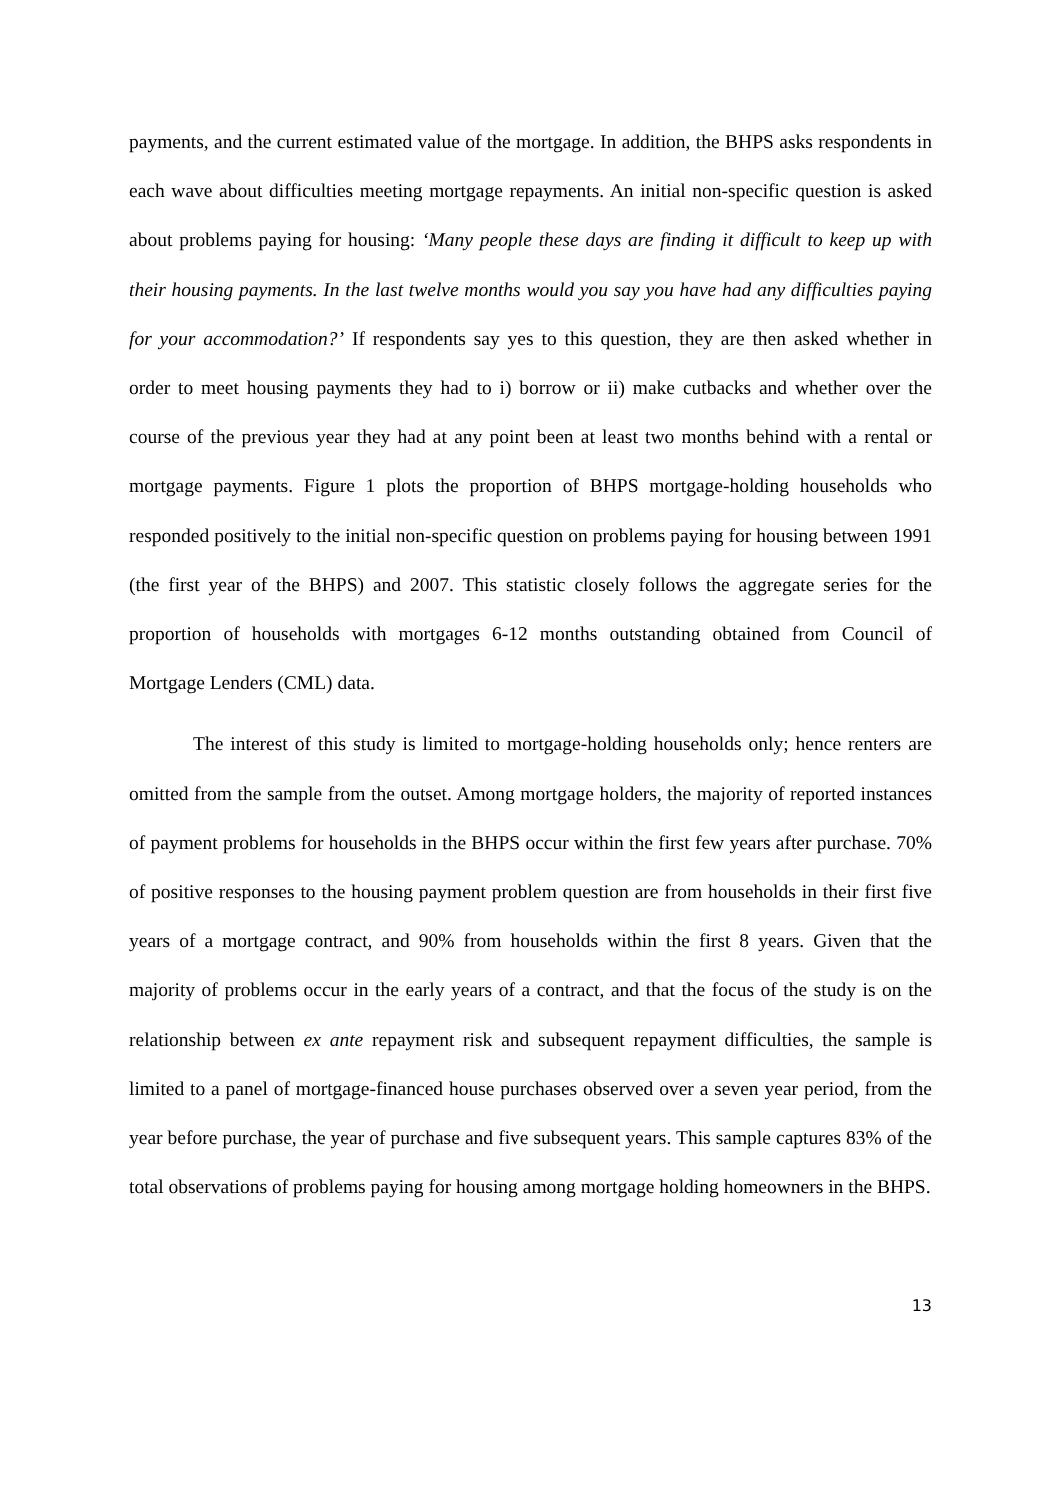payments, and the current estimated value of the mortgage. In addition, the BHPS asks respondents in each wave about difficulties meeting mortgage repayments. An initial non-specific question is asked about problems paying for housing: ‘Many people these days are finding it difficult to keep up with their housing payments. In the last twelve months would you say you have had any difficulties paying for your accommodation?’ If respondents say yes to this question, they are then asked whether in order to meet housing payments they had to i) borrow or ii) make cutbacks and whether over the course of the previous year they had at any point been at least two months behind with a rental or mortgage payments. Figure 1 plots the proportion of BHPS mortgage-holding households who responded positively to the initial non-specific question on problems paying for housing between 1991 (the first year of the BHPS) and 2007. This statistic closely follows the aggregate series for the proportion of households with mortgages 6-12 months outstanding obtained from Council of Mortgage Lenders (CML) data.
The interest of this study is limited to mortgage-holding households only; hence renters are omitted from the sample from the outset. Among mortgage holders, the majority of reported instances of payment problems for households in the BHPS occur within the first few years after purchase. 70% of positive responses to the housing payment problem question are from households in their first five years of a mortgage contract, and 90% from households within the first 8 years. Given that the majority of problems occur in the early years of a contract, and that the focus of the study is on the relationship between ex ante repayment risk and subsequent repayment difficulties, the sample is limited to a panel of mortgage-financed house purchases observed over a seven year period, from the year before purchase, the year of purchase and five subsequent years. This sample captures 83% of the total observations of problems paying for housing among mortgage holding homeowners in the BHPS.
13